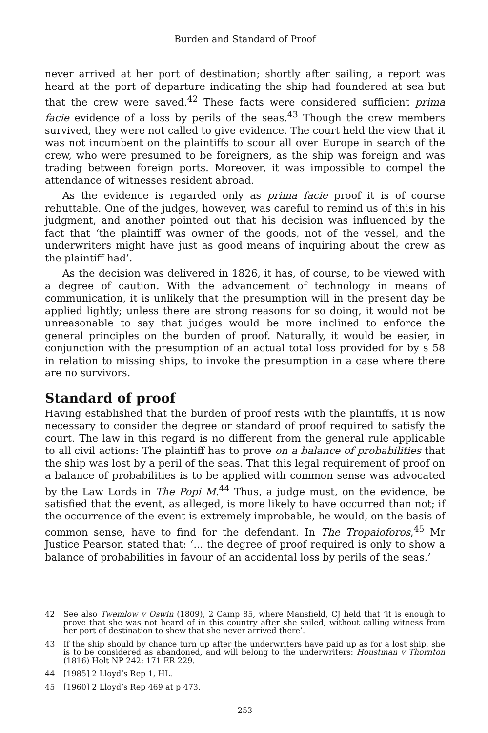Burden and Standard of Proof
never arrived at her port of destination; shortly after sailing, a report was heard at the port of departure indicating the ship had foundered at sea but that the crew were saved.<sup>42</sup> These facts were considered sufficient prima facie evidence of a loss by perils of the seas.<sup>43</sup> Though the crew members survived, they were not called to give evidence. The court held the view that it was not incumbent on the plaintiffs to scour all over Europe in search of the crew, who were presumed to be foreigners, as the ship was foreign and was trading between foreign ports. Moreover, it was impossible to compel the attendance of witnesses resident abroad.
As the evidence is regarded only as prima facie proof it is of course rebuttable. One of the judges, however, was careful to remind us of this in his judgment, and another pointed out that his decision was influenced by the fact that ‘the plaintiff was owner of the goods, not of the vessel, and the underwriters might have just as good means of inquiring about the crew as the plaintiff had’.
As the decision was delivered in 1826, it has, of course, to be viewed with a degree of caution. With the advancement of technology in means of communication, it is unlikely that the presumption will in the present day be applied lightly; unless there are strong reasons for so doing, it would not be unreasonable to say that judges would be more inclined to enforce the general principles on the burden of proof. Naturally, it would be easier, in conjunction with the presumption of an actual total loss provided for by s 58 in relation to missing ships, to invoke the presumption in a case where there are no survivors.
Standard of proof
Having established that the burden of proof rests with the plaintiffs, it is now necessary to consider the degree or standard of proof required to satisfy the court. The law in this regard is no different from the general rule applicable to all civil actions: The plaintiff has to prove on a balance of probabilities that the ship was lost by a peril of the seas. That this legal requirement of proof on a balance of probabilities is to be applied with common sense was advocated by the Law Lords in The Popi M.<sup>44</sup> Thus, a judge must, on the evidence, be satisfied that the event, as alleged, is more likely to have occurred than not; if the occurrence of the event is extremely improbable, he would, on the basis of common sense, have to find for the defendant. In The Tropaioforos,<sup>45</sup> Mr Justice Pearson stated that: ‘... the degree of proof required is only to show a balance of probabilities in favour of an accidental loss by perils of the seas.’
42 See also Twemlow v Oswin (1809), 2 Camp 85, where Mansfield, CJ held that ‘it is enough to prove that she was not heard of in this country after she sailed, without calling witness from her port of destination to shew that she never arrived there’.
43 If the ship should by chance turn up after the underwriters have paid up as for a lost ship, she is to be considered as abandoned, and will belong to the underwriters: Houstman v Thornton (1816) Holt NP 242; 171 ER 229.
44 [1985] 2 Lloyd’s Rep 1, HL.
45 [1960] 2 Lloyd’s Rep 469 at p 473.
253